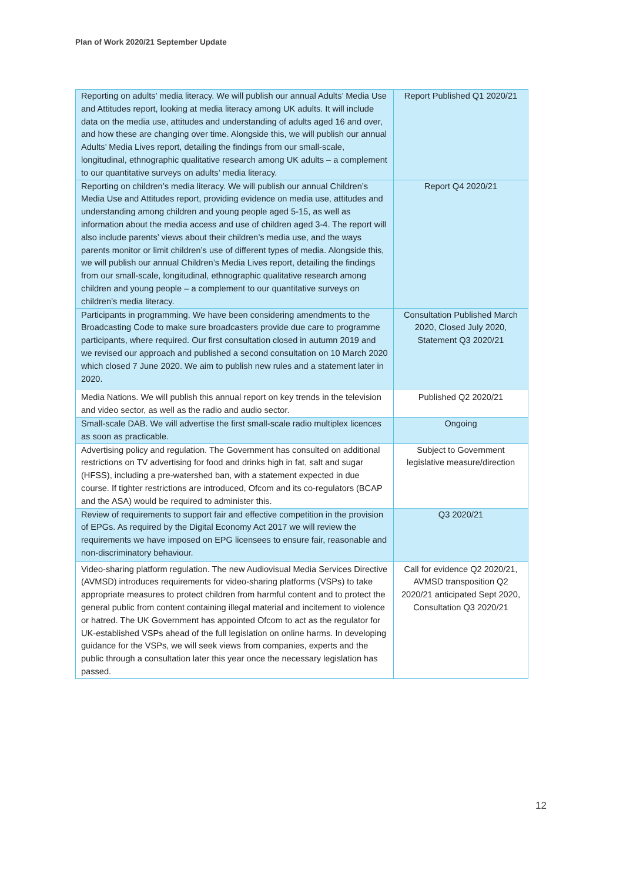Plan of Work 2020/21 September Update
| Reporting on adults’ media literacy. We will publish our annual Adults’ Media Use and Attitudes report, looking at media literacy among UK adults. It will include data on the media use, attitudes and understanding of adults aged 16 and over, and how these are changing over time. Alongside this, we will publish our annual Adults’ Media Lives report, detailing the findings from our small-scale, longitudinal, ethnographic qualitative research among UK adults – a complement to our quantitative surveys on adults’ media literacy. | Report Published Q1 2020/21 |
| Reporting on children’s media literacy. We will publish our annual Children’s Media Use and Attitudes report, providing evidence on media use, attitudes and understanding among children and young people aged 5-15, as well as information about the media access and use of children aged 3-4. The report will also include parents’ views about their children’s media use, and the ways parents monitor or limit children’s use of different types of media. Alongside this, we will publish our annual Children’s Media Lives report, detailing the findings from our small-scale, longitudinal, ethnographic qualitative research among children and young people – a complement to our quantitative surveys on children’s media literacy. | Report Q4 2020/21 |
| Participants in programming. We have been considering amendments to the Broadcasting Code to make sure broadcasters provide due care to programme participants, where required. Our first consultation closed in autumn 2019 and we revised our approach and published a second consultation on 10 March 2020 which closed 7 June 2020. We aim to publish new rules and a statement later in 2020. | Consultation Published March 2020, Closed July 2020, Statement Q3 2020/21 |
| Media Nations. We will publish this annual report on key trends in the television and video sector, as well as the radio and audio sector. | Published Q2 2020/21 |
| Small-scale DAB. We will advertise the first small-scale radio multiplex licences as soon as practicable. | Ongoing |
| Advertising policy and regulation. The Government has consulted on additional restrictions on TV advertising for food and drinks high in fat, salt and sugar (HFSS), including a pre-watershed ban, with a statement expected in due course. If tighter restrictions are introduced, Ofcom and its co-regulators (BCAP and the ASA) would be required to administer this. | Subject to Government legislative measure/direction |
| Review of requirements to support fair and effective competition in the provision of EPGs. As required by the Digital Economy Act 2017 we will review the requirements we have imposed on EPG licensees to ensure fair, reasonable and non-discriminatory behaviour. | Q3 2020/21 |
| Video-sharing platform regulation. The new Audiovisual Media Services Directive (AVMSD) introduces requirements for video-sharing platforms (VSPs) to take appropriate measures to protect children from harmful content and to protect the general public from content containing illegal material and incitement to violence or hatred. The UK Government has appointed Ofcom to act as the regulator for UK-established VSPs ahead of the full legislation on online harms. In developing guidance for the VSPs, we will seek views from companies, experts and the public through a consultation later this year once the necessary legislation has passed. | Call for evidence Q2 2020/21, AVMSD transposition Q2 2020/21 anticipated Sept 2020, Consultation Q3 2020/21 |
12